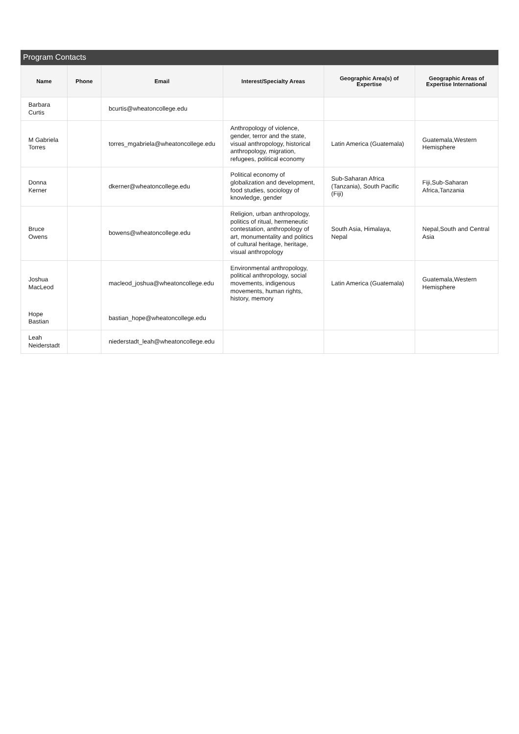Program Contacts
| Name | Phone | Email | Interest/Specialty Areas | Geographic Area(s) of Expertise | Geographic Areas of Expertise International |
| --- | --- | --- | --- | --- | --- |
| Barbara Curtis | | bcurtis@wheatoncollege.edu | | | |
| M Gabriela Torres | | torres_mgabriela@wheatoncollege.edu | Anthropology of violence, gender, terror and the state, visual anthropology, historical anthropology, migration, refugees, political economy | Latin America (Guatemala) | Guatemala,Western Hemisphere |
| Donna Kerner | | dkerner@wheatoncollege.edu | Political economy of globalization and development, food studies, sociology of knowledge, gender | Sub-Saharan Africa (Tanzania), South Pacific (Fiji) | Fiji,Sub-Saharan Africa,Tanzania |
| Bruce Owens | | bowens@wheatoncollege.edu | Religion, urban anthropology, politics of ritual, hermeneutic contestation, anthropology of art, monumentality and politics of cultural heritage, heritage, visual anthropology | South Asia, Himalaya, Nepal | Nepal,South and Central Asia |
| Joshua MacLeod | | macleod_joshua@wheatoncollege.edu | Environmental anthropology, political anthropology, social movements, indigenous movements, human rights, history, memory | Latin America (Guatemala) | Guatemala,Western Hemisphere |
| Hope Bastian | | bastian_hope@wheatoncollege.edu | | | |
| Leah Neiderstadt | | niederstadt_leah@wheatoncollege.edu | | | |